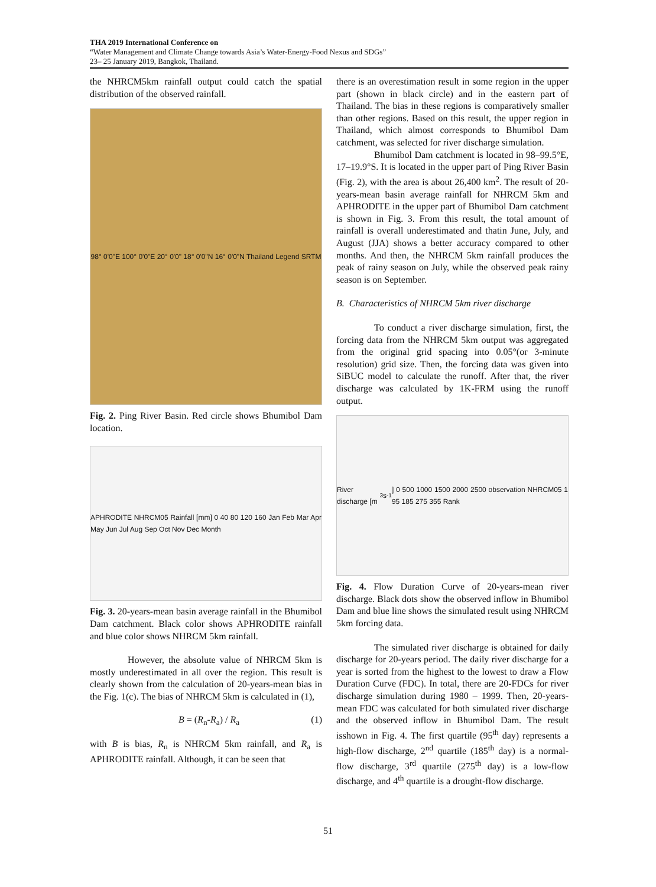THA 2019 International Conference on
“Water Management and Climate Change towards Asia’s Water-Energy-Food Nexus and SDGs”
23– 25 January 2019, Bangkok, Thailand.
the NHRCM5km rainfall output could catch the spatial distribution of the observed rainfall.
98° 0'0"E 100° 0'0"E 20° 0'0" 18° 0'0"N 16° 0'0"N Thailand Legend SRTM
Fig. 2. Ping River Basin. Red circle shows Bhumibol Dam location.
APHRODITE NHRCM05 Rainfall [mm] 0 40 80 120 160 Jan Feb Mar Apr May Jun Jul Aug Sep Oct Nov Dec Month
Fig. 3. 20-years-mean basin average rainfall in the Bhumibol Dam catchment. Black color shows APHRODITE rainfall and blue color shows NHRCM 5km rainfall.
However, the absolute value of NHRCM 5km is mostly underestimated in all over the region. This result is clearly shown from the calculation of 20-years-mean bias in the Fig. 1(c). The bias of NHRCM 5km is calculated in (1),
B = (R<sub>n</sub>-R<sub>a</sub>) / R<sub>a</sub> (1)
with B is bias, R<sub>n</sub> is NHRCM 5km rainfall, and R<sub>a</sub> is APHRODITE rainfall. Although, it can be seen that
there is an overestimation result in some region in the upper part (shown in black circle) and in the eastern part of Thailand. The bias in these regions is comparatively smaller than other regions. Based on this result, the upper region in Thailand, which almost corresponds to Bhumibol Dam catchment, was selected for river discharge simulation.
Bhumibol Dam catchment is located in 98–99.5°E, 17–19.9°S. It is located in the upper part of Ping River Basin (Fig. 2), with the area is about 26,400 km<sup>2</sup>. The result of 20-years-mean basin average rainfall for NHRCM 5km and APHRODITE in the upper part of Bhumibol Dam catchment is shown in Fig. 3. From this result, the total amount of rainfall is overall underestimated and thatin June, July, and August (JJA) shows a better accuracy compared to other months. And then, the NHRCM 5km rainfall produces the peak of rainy season on July, while the observed peak rainy season is on September.
B. Characteristics of NHRCM 5km river discharge
To conduct a river discharge simulation, first, the forcing data from the NHRCM 5km output was aggregated from the original grid spacing into 0.05°(or 3-minute resolution) grid size. Then, the forcing data was given into SiBUC model to calculate the runoff. After that, the river discharge was calculated by 1K-FRM using the runoff output.
River discharge [m<sup>3</sup> s<sup>-1</sup>] 0 500 1000 1500 2000 2500 observation NHRCM05 1 95 185 275 355 Rank
Fig. 4. Flow Duration Curve of 20-years-mean river discharge. Black dots show the observed inflow in Bhumibol Dam and blue line shows the simulated result using NHRCM 5km forcing data.
The simulated river discharge is obtained for daily discharge for 20-years period. The daily river discharge for a year is sorted from the highest to the lowest to draw a Flow Duration Curve (FDC). In total, there are 20-FDCs for river discharge simulation during 1980 – 1999. Then, 20-years-mean FDC was calculated for both simulated river discharge and the observed inflow in Bhumibol Dam. The result isshown in Fig. 4. The first quartile (95<sup>th</sup> day) represents a high-flow discharge, 2<sup>nd</sup> quartile (185<sup>th</sup> day) is a normal-flow discharge, 3<sup>rd</sup> quartile (275<sup>th</sup> day) is a low-flow discharge, and 4<sup>th</sup> quartile is a drought-flow discharge.
51